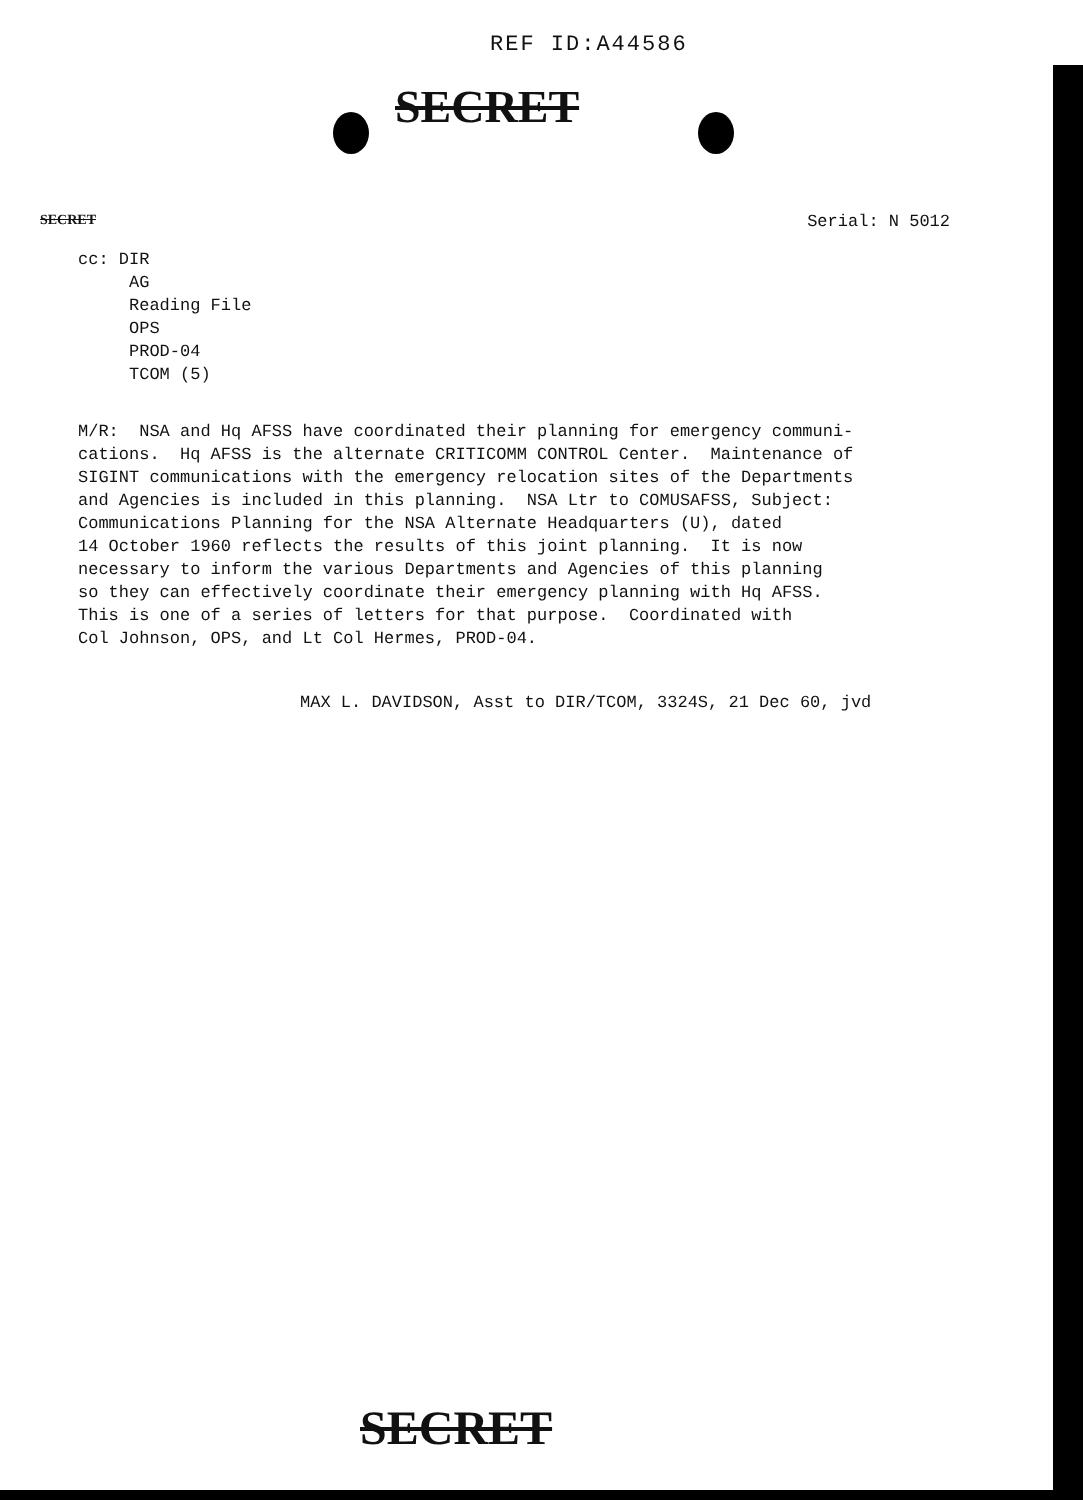REF ID:A44586
SECRET
SECRET Serial: N 5012
cc: DIR
AG
Reading File
OPS
PROD-04
TCOM (5)
M/R: NSA and Hq AFSS have coordinated their planning for emergency communi- cations. Hq AFSS is the alternate CRITICOMM CONTROL Center. Maintenance of SIGINT communications with the emergency relocation sites of the Departments and Agencies is included in this planning. NSA Ltr to COMUSAFSS, Subject: Communications Planning for the NSA Alternate Headquarters (U), dated 14 October 1960 reflects the results of this joint planning. It is now necessary to inform the various Departments and Agencies of this planning so they can effectively coordinate their emergency planning with Hq AFSS. This is one of a series of letters for that purpose. Coordinated with Col Johnson, OPS, and Lt Col Hermes, PROD-04.
MAX L. DAVIDSON, Asst to DIR/TCOM, 3324S, 21 Dec 60, jvd
SECRET